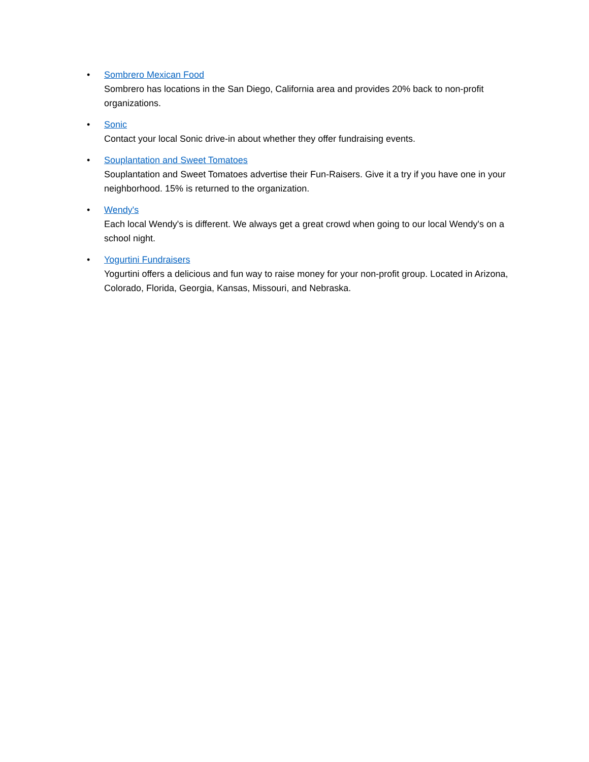• Sombrero Mexican Food
Sombrero has locations in the San Diego, California area and provides 20% back to non-profit organizations.
• Sonic
Contact your local Sonic drive-in about whether they offer fundraising events.
• Souplantation and Sweet Tomatoes
Souplantation and Sweet Tomatoes advertise their Fun-Raisers. Give it a try if you have one in your neighborhood. 15% is returned to the organization.
• Wendy's
Each local Wendy's is different. We always get a great crowd when going to our local Wendy's on a school night.
• Yogurtini Fundraisers
Yogurtini offers a delicious and fun way to raise money for your non-profit group. Located in Arizona, Colorado, Florida, Georgia, Kansas, Missouri, and Nebraska.